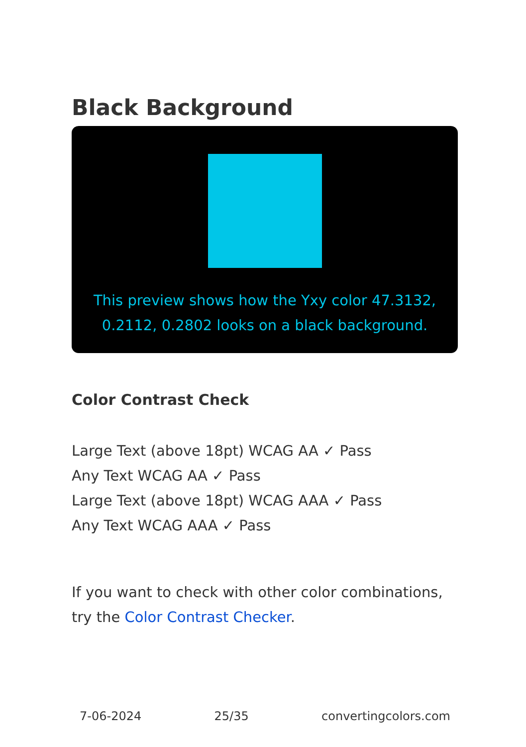Black Background
This preview shows how the Yxy color 47.3132, 0.2112, 0.2802 looks on a black background.
Color Contrast Check
Large Text (above 18pt) WCAG AA ✓ Pass
Any Text WCAG AA ✓ Pass
Large Text (above 18pt) WCAG AAA ✓ Pass
Any Text WCAG AAA ✓ Pass
If you want to check with other color combinations, try the Color Contrast Checker.
7-06-2024 25/35 convertingcolors.com